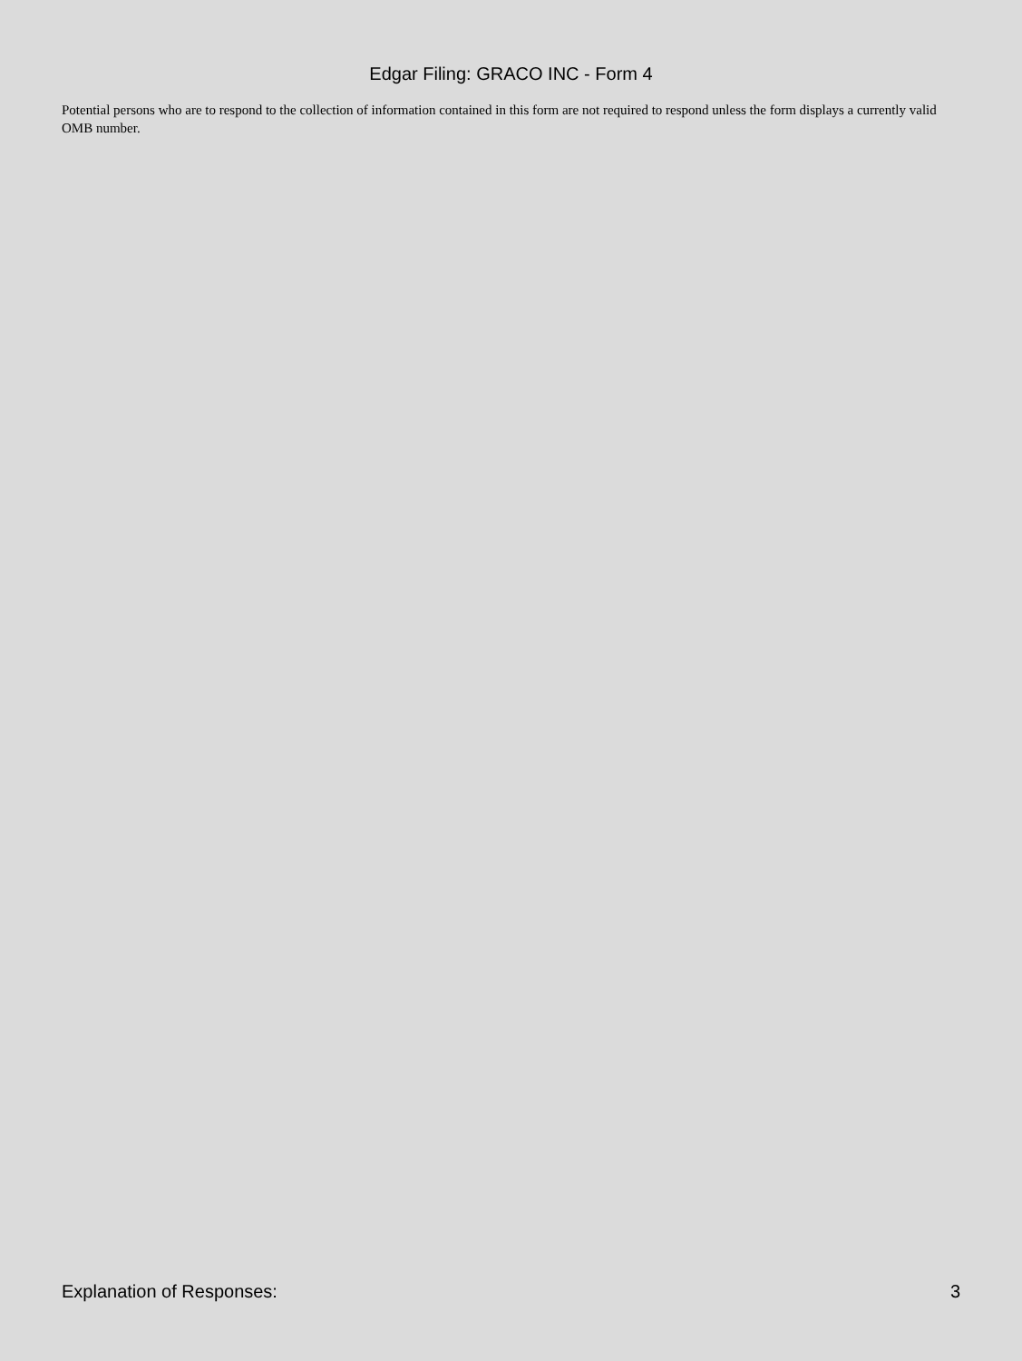Edgar Filing: GRACO INC - Form 4
Potential persons who are to respond to the collection of information contained in this form are not required to respond unless the form displays a currently valid OMB number.
Explanation of Responses: 3